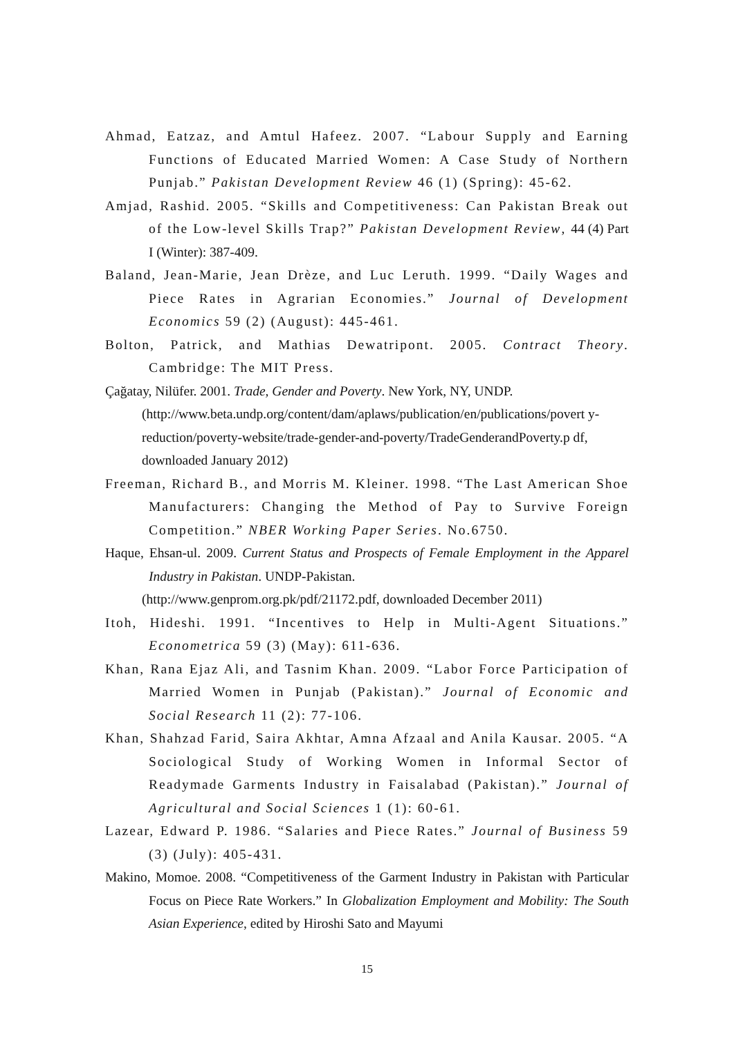Ahmad, Eatzaz, and Amtul Hafeez. 2007. “Labour Supply and Earning Functions of Educated Married Women: A Case Study of Northern Punjab.” Pakistan Development Review 46 (1) (Spring): 45-62.
Amjad, Rashid. 2005. “Skills and Competitiveness: Can Pakistan Break out of the Low-level Skills Trap?” Pakistan Development Review, 44 (4) Part I (Winter): 387-409.
Baland, Jean-Marie, Jean Drèze, and Luc Leruth. 1999. “Daily Wages and Piece Rates in Agrarian Economies.” Journal of Development Economics 59 (2) (August): 445-461.
Bolton, Patrick, and Mathias Dewatripont. 2005. Contract Theory. Cambridge: The MIT Press.
Çağatay, Nilüfer. 2001. Trade, Gender and Poverty. New York, NY, UNDP.
(http://www.beta.undp.org/content/dam/aplaws/publication/en/publications/povert y-reduction/poverty-website/trade-gender-and-poverty/TradeGenderandPoverty.p df, downloaded January 2012)
Freeman, Richard B., and Morris M. Kleiner. 1998. “The Last American Shoe Manufacturers: Changing the Method of Pay to Survive Foreign Competition.” NBER Working Paper Series. No.6750.
Haque, Ehsan-ul. 2009. Current Status and Prospects of Female Employment in the Apparel Industry in Pakistan. UNDP-Pakistan.
(http://www.genprom.org.pk/pdf/21172.pdf, downloaded December 2011)
Itoh, Hideshi. 1991. “Incentives to Help in Multi-Agent Situations.” Econometrica 59 (3) (May): 611-636.
Khan, Rana Ejaz Ali, and Tasnim Khan. 2009. “Labor Force Participation of Married Women in Punjab (Pakistan).” Journal of Economic and Social Research 11 (2): 77-106.
Khan, Shahzad Farid, Saira Akhtar, Amna Afzaal and Anila Kausar. 2005. “A Sociological Study of Working Women in Informal Sector of Readymade Garments Industry in Faisalabad (Pakistan).” Journal of Agricultural and Social Sciences 1 (1): 60-61.
Lazear, Edward P. 1986. “Salaries and Piece Rates.” Journal of Business 59 (3) (July): 405-431.
Makino, Momoe. 2008. “Competitiveness of the Garment Industry in Pakistan with Particular Focus on Piece Rate Workers.” In Globalization Employment and Mobility: The South Asian Experience, edited by Hiroshi Sato and Mayumi
15